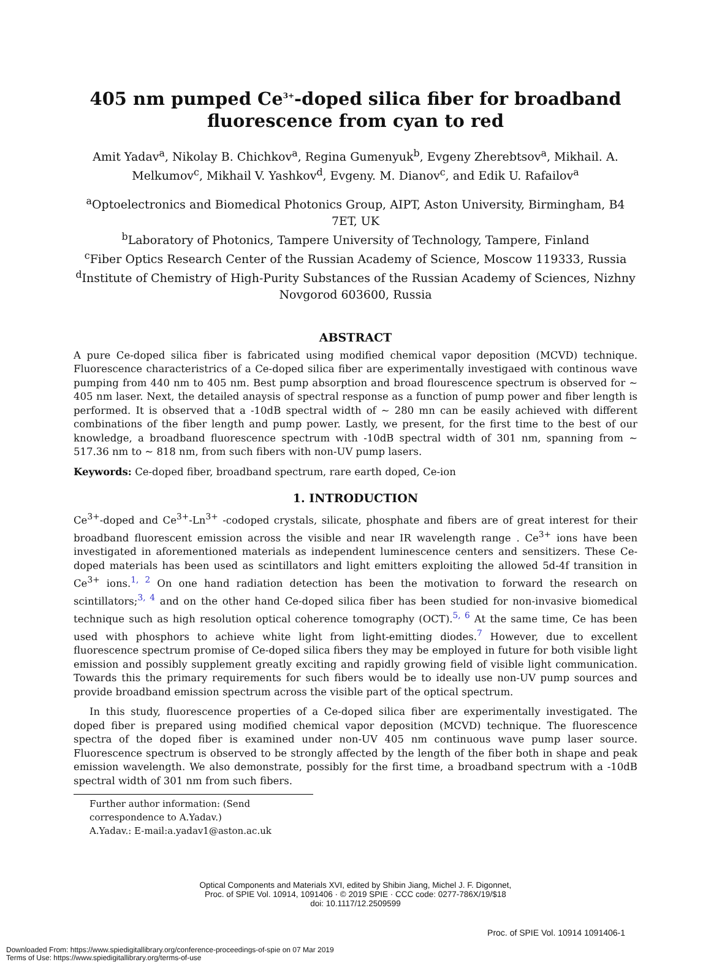405 nm pumped Ce<sup>3+</sup>-doped silica fiber for broadband fluorescence from cyan to red
Amit Yadav<sup>a</sup>, Nikolay B. Chichkov<sup>a</sup>, Regina Gumenyuk<sup>b</sup>, Evgeny Zherebtsov<sup>a</sup>, Mikhail. A. Melkumov<sup>c</sup>, Mikhail V. Yashkov<sup>d</sup>, Evgeny. M. Dianov<sup>c</sup>, and Edik U. Rafailov<sup>a</sup>
<sup>a</sup> Optoelectronics and Biomedical Photonics Group, AIPT, Aston University, Birmingham, B4 7ET, UK
<sup>b</sup> Laboratory of Photonics, Tampere University of Technology, Tampere, Finland
<sup>c</sup> Fiber Optics Research Center of the Russian Academy of Science, Moscow 119333, Russia
<sup>d</sup> Institute of Chemistry of High-Purity Substances of the Russian Academy of Sciences, Nizhny Novgorod 603600, Russia
ABSTRACT
A pure Ce-doped silica fiber is fabricated using modified chemical vapor deposition (MCVD) technique. Fluorescence characteristrics of a Ce-doped silica fiber are experimentally investigaed with continous wave pumping from 440 nm to 405 nm. Best pump absorption and broad flourescence spectrum is observed for ∼ 405 nm laser. Next, the detailed anaysis of spectral response as a function of pump power and fiber length is performed. It is observed that a -10dB spectral width of ∼ 280 mn can be easily achieved with different combinations of the fiber length and pump power. Lastly, we present, for the first time to the best of our knowledge, a broadband fluorescence spectrum with -10dB spectral width of 301 nm, spanning from ∼ 517.36 nm to ∼ 818 nm, from such fibers with non-UV pump lasers.
Keywords: Ce-doped fiber, broadband spectrum, rare earth doped, Ce-ion
1. INTRODUCTION
Ce<sup>3+</sup>-doped and Ce<sup>3+</sup>-Ln<sup>3+</sup> -codoped crystals, silicate, phosphate and fibers are of great interest for their broadband fluorescent emission across the visible and near IR wavelength range . Ce<sup>3+</sup> ions have been investigated in aforementioned materials as independent luminescence centers and sensitizers. These Ce-doped materials has been used as scintillators and light emitters exploiting the allowed 5d-4f transition in Ce<sup>3+</sup> ions.<sup>1, 2</sup> On one hand radiation detection has been the motivation to forward the research on scintillators;<sup>3, 4</sup> and on the other hand Ce-doped silica fiber has been studied for non-invasive biomedical technique such as high resolution optical coherence tomography (OCT).<sup>5, 6</sup> At the same time, Ce has been used with phosphors to achieve white light from light-emitting diodes.<sup>7</sup> However, due to excellent fluorescence spectrum promise of Ce-doped silica fibers they may be employed in future for both visible light emission and possibly supplement greatly exciting and rapidly growing field of visible light communication. Towards this the primary requirements for such fibers would be to ideally use non-UV pump sources and provide broadband emission spectrum across the visible part of the optical spectrum.
In this study, fluorescence properties of a Ce-doped silica fiber are experimentally investigated. The doped fiber is prepared using modified chemical vapor deposition (MCVD) technique. The fluorescence spectra of the doped fiber is examined under non-UV 405 nm continuous wave pump laser source. Fluorescence spectrum is observed to be strongly affected by the length of the fiber both in shape and peak emission wavelength. We also demonstrate, possibly for the first time, a broadband spectrum with a -10dB spectral width of 301 nm from such fibers.
Further author information: (Send correspondence to A.Yadav.)
A.Yadav.: E-mail:a.yadav1@aston.ac.uk
Optical Components and Materials XVI, edited by Shibin Jiang, Michel J. F. Digonnet,
Proc. of SPIE Vol. 10914, 1091406 · © 2019 SPIE · CCC code: 0277-786X/19/$18
doi: 10.1117/12.2509599
Proc. of SPIE Vol. 10914 1091406-1
Downloaded From: https://www.spiedigitallibrary.org/conference-proceedings-of-spie on 07 Mar 2019
Terms of Use: https://www.spiedigitallibrary.org/terms-of-use